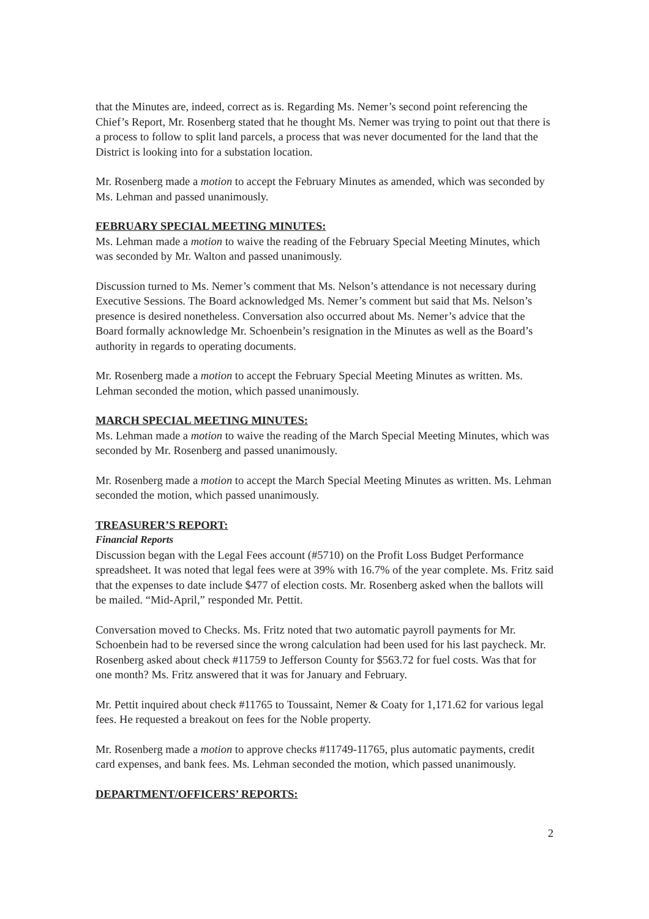that the Minutes are, indeed, correct as is. Regarding Ms. Nemer’s second point referencing the Chief’s Report, Mr. Rosenberg stated that he thought Ms. Nemer was trying to point out that there is a process to follow to split land parcels, a process that was never documented for the land that the District is looking into for a substation location.
Mr. Rosenberg made a motion to accept the February Minutes as amended, which was seconded by Ms. Lehman and passed unanimously.
FEBRUARY SPECIAL MEETING MINUTES:
Ms. Lehman made a motion to waive the reading of the February Special Meeting Minutes, which was seconded by Mr. Walton and passed unanimously.
Discussion turned to Ms. Nemer’s comment that Ms. Nelson’s attendance is not necessary during Executive Sessions. The Board acknowledged Ms. Nemer’s comment but said that Ms. Nelson’s presence is desired nonetheless. Conversation also occurred about Ms. Nemer’s advice that the Board formally acknowledge Mr. Schoenbein’s resignation in the Minutes as well as the Board’s authority in regards to operating documents.
Mr. Rosenberg made a motion to accept the February Special Meeting Minutes as written. Ms. Lehman seconded the motion, which passed unanimously.
MARCH SPECIAL MEETING MINUTES:
Ms. Lehman made a motion to waive the reading of the March Special Meeting Minutes, which was seconded by Mr. Rosenberg and passed unanimously.
Mr. Rosenberg made a motion to accept the March Special Meeting Minutes as written. Ms. Lehman seconded the motion, which passed unanimously.
TREASURER’S REPORT:
Financial Reports
Discussion began with the Legal Fees account (#5710) on the Profit Loss Budget Performance spreadsheet. It was noted that legal fees were at 39% with 16.7% of the year complete. Ms. Fritz said that the expenses to date include $477 of election costs. Mr. Rosenberg asked when the ballots will be mailed. “Mid-April,” responded Mr. Pettit.
Conversation moved to Checks. Ms. Fritz noted that two automatic payroll payments for Mr. Schoenbein had to be reversed since the wrong calculation had been used for his last paycheck. Mr. Rosenberg asked about check #11759 to Jefferson County for $563.72 for fuel costs. Was that for one month? Ms. Fritz answered that it was for January and February.
Mr. Pettit inquired about check #11765 to Toussaint, Nemer & Coaty for 1,171.62 for various legal fees. He requested a breakout on fees for the Noble property.
Mr. Rosenberg made a motion to approve checks #11749-11765, plus automatic payments, credit card expenses, and bank fees. Ms. Lehman seconded the motion, which passed unanimously.
DEPARTMENT/OFFICERS’ REPORTS:
2